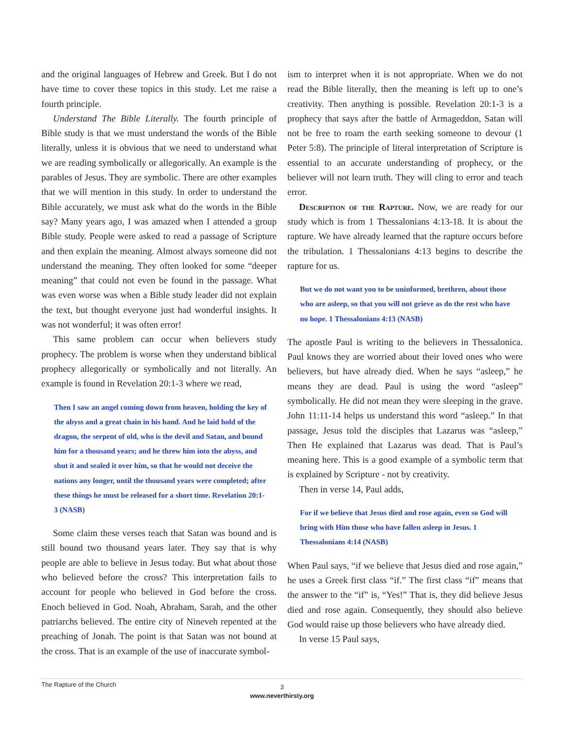and the original languages of Hebrew and Greek. But I do not have time to cover these topics in this study. Let me raise a fourth principle.
Understand The Bible Literally. The fourth principle of Bible study is that we must understand the words of the Bible literally, unless it is obvious that we need to understand what we are reading symbolically or allegorically. An example is the parables of Jesus. They are symbolic. There are other examples that we will mention in this study. In order to understand the Bible accurately, we must ask what do the words in the Bible say? Many years ago, I was amazed when I attended a group Bible study. People were asked to read a passage of Scripture and then explain the meaning. Almost always someone did not understand the meaning. They often looked for some “deeper meaning” that could not even be found in the passage. What was even worse was when a Bible study leader did not explain the text, but thought everyone just had wonderful insights. It was not wonderful; it was often error!
This same problem can occur when believers study prophecy. The problem is worse when they understand biblical prophecy allegorically or symbolically and not literally. An example is found in Revelation 20:1-3 where we read,
Then I saw an angel coming down from heaven, holding the key of the abyss and a great chain in his hand. And he laid hold of the dragon, the serpent of old, who is the devil and Satan, and bound him for a thousand years; and he threw him into the abyss, and shut it and sealed it over him, so that he would not deceive the nations any longer, until the thousand years were completed; after these things he must be released for a short time. Revelation 20:1-3 (NASB)
Some claim these verses teach that Satan was bound and is still bound two thousand years later. They say that is why people are able to believe in Jesus today. But what about those who believed before the cross? This interpretation fails to account for people who believed in God before the cross. Enoch believed in God. Noah, Abraham, Sarah, and the other patriarchs believed. The entire city of Nineveh repented at the preaching of Jonah. The point is that Satan was not bound at the cross. That is an example of the use of inaccurate symbol-
ism to interpret when it is not appropriate. When we do not read the Bible literally, then the meaning is left up to one’s creativity. Then anything is possible. Revelation 20:1-3 is a prophecy that says after the battle of Armageddon, Satan will not be free to roam the earth seeking someone to devour (1 Peter 5:8). The principle of literal interpretation of Scripture is essential to an accurate understanding of prophecy, or the believer will not learn truth. They will cling to error and teach error.
Description of the Rapture. Now, we are ready for our study which is from 1 Thessalonians 4:13-18. It is about the rapture. We have already learned that the rapture occurs before the tribulation. 1 Thessalonians 4:13 begins to describe the rapture for us.
But we do not want you to be uninformed, brethren, about those who are asleep, so that you will not grieve as do the rest who have no hope. 1 Thessalonians 4:13 (NASB)
The apostle Paul is writing to the believers in Thessalonica. Paul knows they are worried about their loved ones who were believers, but have already died. When he says “asleep,” he means they are dead. Paul is using the word “asleep” symbolically. He did not mean they were sleeping in the grave. John 11:11-14 helps us understand this word “asleep.” In that passage, Jesus told the disciples that Lazarus was “asleep,” Then He explained that Lazarus was dead. That is Paul’s meaning here. This is a good example of a symbolic term that is explained by Scripture - not by creativity.
Then in verse 14, Paul adds,
For if we believe that Jesus died and rose again, even so God will bring with Him those who have fallen asleep in Jesus. 1 Thessalonians 4:14 (NASB)
When Paul says, “if we believe that Jesus died and rose again,” he uses a Greek first class “if.” The first class “if” means that the answer to the “if” is, “Yes!” That is, they did believe Jesus died and rose again. Consequently, they should also believe God would raise up those believers who have already died.
In verse 15 Paul says,
The Rapture of the Church
3
www.neverthirsty.org